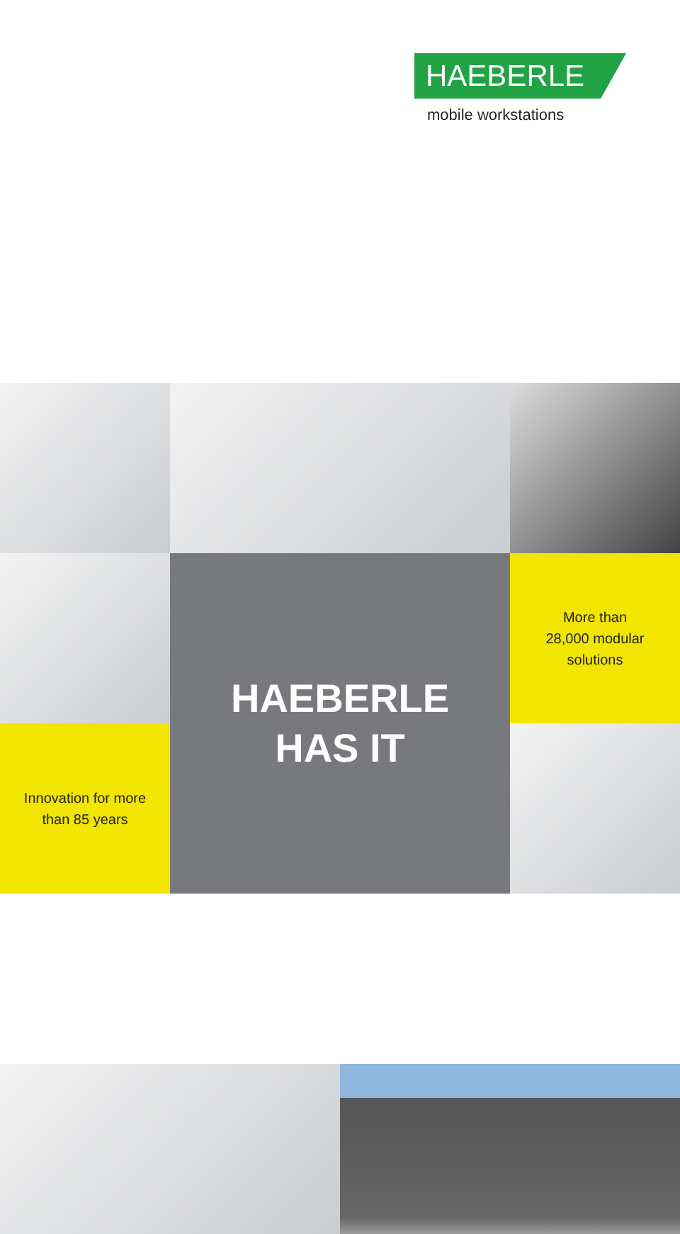HAEBERLE
mobile workstations
HAEBERLE
HAS IT
More than
28,000 modular
solutions
Innovation for more
than 85 years